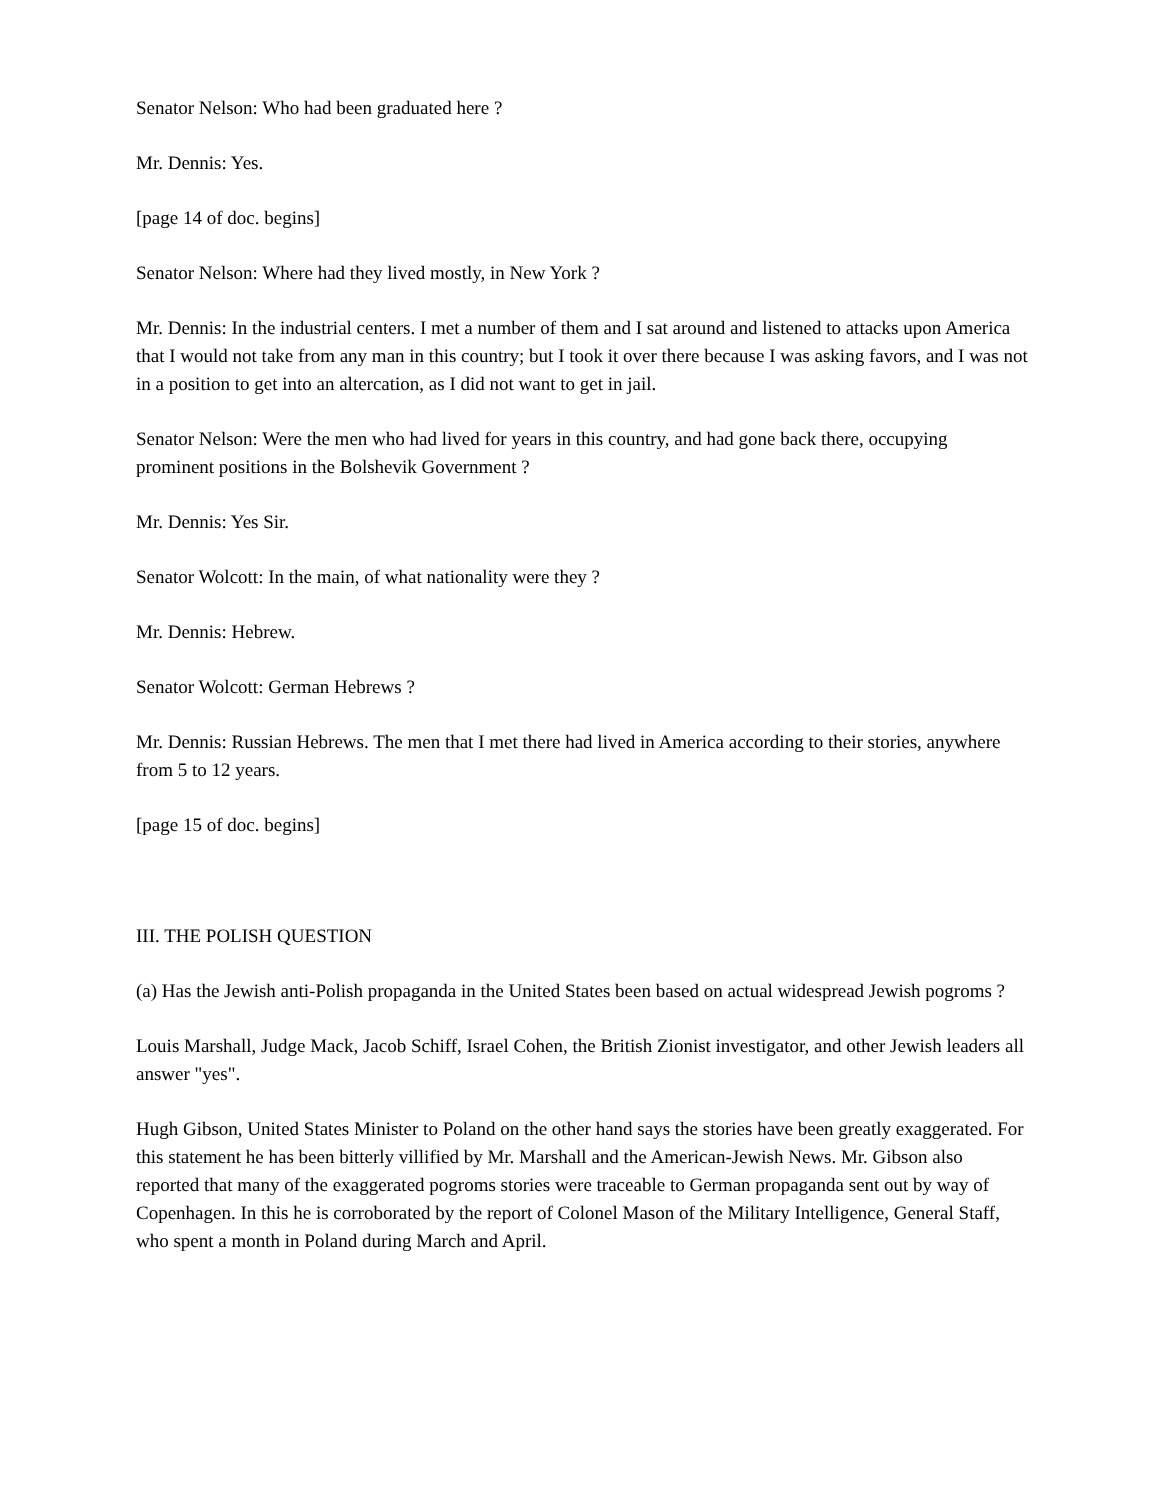Senator Nelson: Who had been graduated here ?
Mr. Dennis: Yes.
[page 14 of doc. begins]
Senator Nelson: Where had they lived mostly, in New York ?
Mr. Dennis: In the industrial centers. I met a number of them and I sat around and listened to attacks upon America that I would not take from any man in this country; but I took it over there because I was asking favors, and I was not in a position to get into an altercation, as I did not want to get in jail.
Senator Nelson: Were the men who had lived for years in this country, and had gone back there, occupying prominent positions in the Bolshevik Government ?
Mr. Dennis: Yes Sir.
Senator Wolcott: In the main, of what nationality were they ?
Mr. Dennis: Hebrew.
Senator Wolcott: German Hebrews ?
Mr. Dennis: Russian Hebrews. The men that I met there had lived in America according to their stories, anywhere from 5 to 12 years.
[page 15 of doc. begins]
III. THE POLISH QUESTION
(a) Has the Jewish anti-Polish propaganda in the United States been based on actual widespread Jewish pogroms ?
Louis Marshall, Judge Mack, Jacob Schiff, Israel Cohen, the British Zionist investigator, and other Jewish leaders all answer "yes".
Hugh Gibson, United States Minister to Poland on the other hand says the stories have been greatly exaggerated. For this statement he has been bitterly villified by Mr. Marshall and the American-Jewish News. Mr. Gibson also reported that many of the exaggerated pogroms stories were traceable to German propaganda sent out by way of Copenhagen. In this he is corroborated by the report of Colonel Mason of the Military Intelligence, General Staff, who spent a month in Poland during March and April.